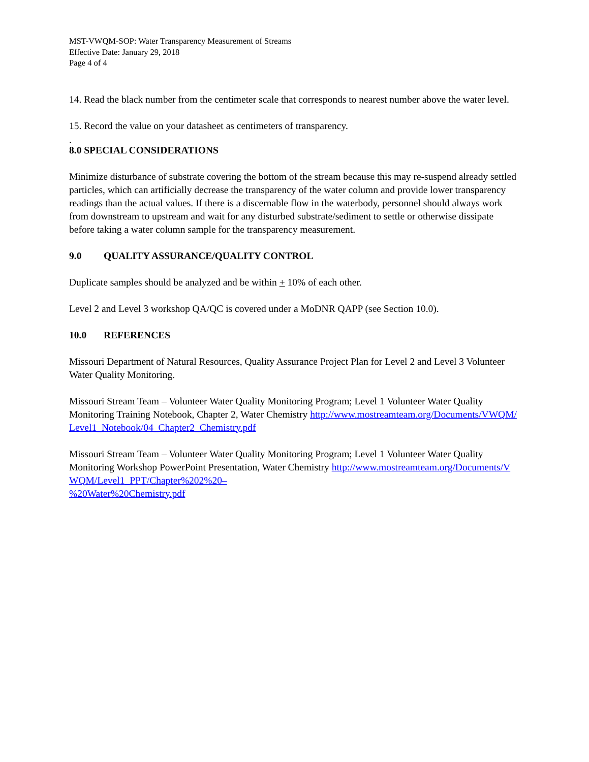MST-VWQM-SOP: Water Transparency Measurement of Streams
Effective Date: January 29, 2018
Page 4 of 4
14. Read the black number from the centimeter scale that corresponds to nearest number above the water level.
15. Record the value on your datasheet as centimeters of transparency.
.
8.0 SPECIAL CONSIDERATIONS
Minimize disturbance of substrate covering the bottom of the stream because this may re-suspend already settled particles, which can artificially decrease the transparency of the water column and provide lower transparency readings than the actual values. If there is a discernable flow in the waterbody, personnel should always work from downstream to upstream and wait for any disturbed substrate/sediment to settle or otherwise dissipate before taking a water column sample for the transparency measurement.
9.0 QUALITY ASSURANCE/QUALITY CONTROL
Duplicate samples should be analyzed and be within + 10% of each other.
Level 2 and Level 3 workshop QA/QC is covered under a MoDNR QAPP (see Section 10.0).
10.0 REFERENCES
Missouri Department of Natural Resources, Quality Assurance Project Plan for Level 2 and Level 3 Volunteer Water Quality Monitoring.
Missouri Stream Team – Volunteer Water Quality Monitoring Program; Level 1 Volunteer Water Quality Monitoring Training Notebook, Chapter 2, Water Chemistry http://www.mostreamteam.org/Documents/VWQM/Level1_Notebook/04_Chapter2_Chemistry.pdf
Missouri Stream Team – Volunteer Water Quality Monitoring Program; Level 1 Volunteer Water Quality Monitoring Workshop PowerPoint Presentation, Water Chemistry http://www.mostreamteam.org/Documents/VWQM/Level1_PPT/Chapter%202%20–
%20Water%20Chemistry.pdf